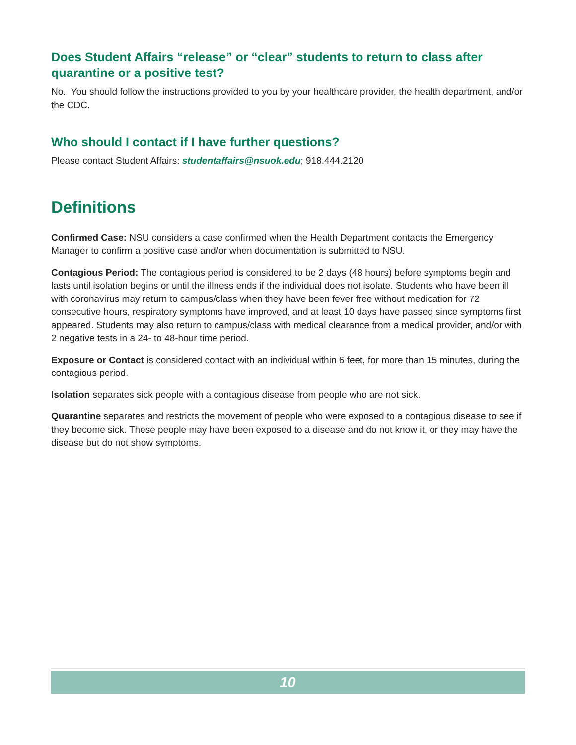Does Student Affairs “release” or “clear” students to return to class after quarantine or a positive test?
No. You should follow the instructions provided to you by your healthcare provider, the health department, and/or the CDC.
Who should I contact if I have further questions?
Please contact Student Affairs: studentaffairs@nsuok.edu; 918.444.2120
Definitions
Confirmed Case: NSU considers a case confirmed when the Health Department contacts the Emergency Manager to confirm a positive case and/or when documentation is submitted to NSU.
Contagious Period: The contagious period is considered to be 2 days (48 hours) before symptoms begin and lasts until isolation begins or until the illness ends if the individual does not isolate. Students who have been ill with coronavirus may return to campus/class when they have been fever free without medication for 72 consecutive hours, respiratory symptoms have improved, and at least 10 days have passed since symptoms first appeared. Students may also return to campus/class with medical clearance from a medical provider, and/or with 2 negative tests in a 24- to 48-hour time period.
Exposure or Contact is considered contact with an individual within 6 feet, for more than 15 minutes, during the contagious period.
Isolation separates sick people with a contagious disease from people who are not sick.
Quarantine separates and restricts the movement of people who were exposed to a contagious disease to see if they become sick. These people may have been exposed to a disease and do not know it, or they may have the disease but do not show symptoms.
10